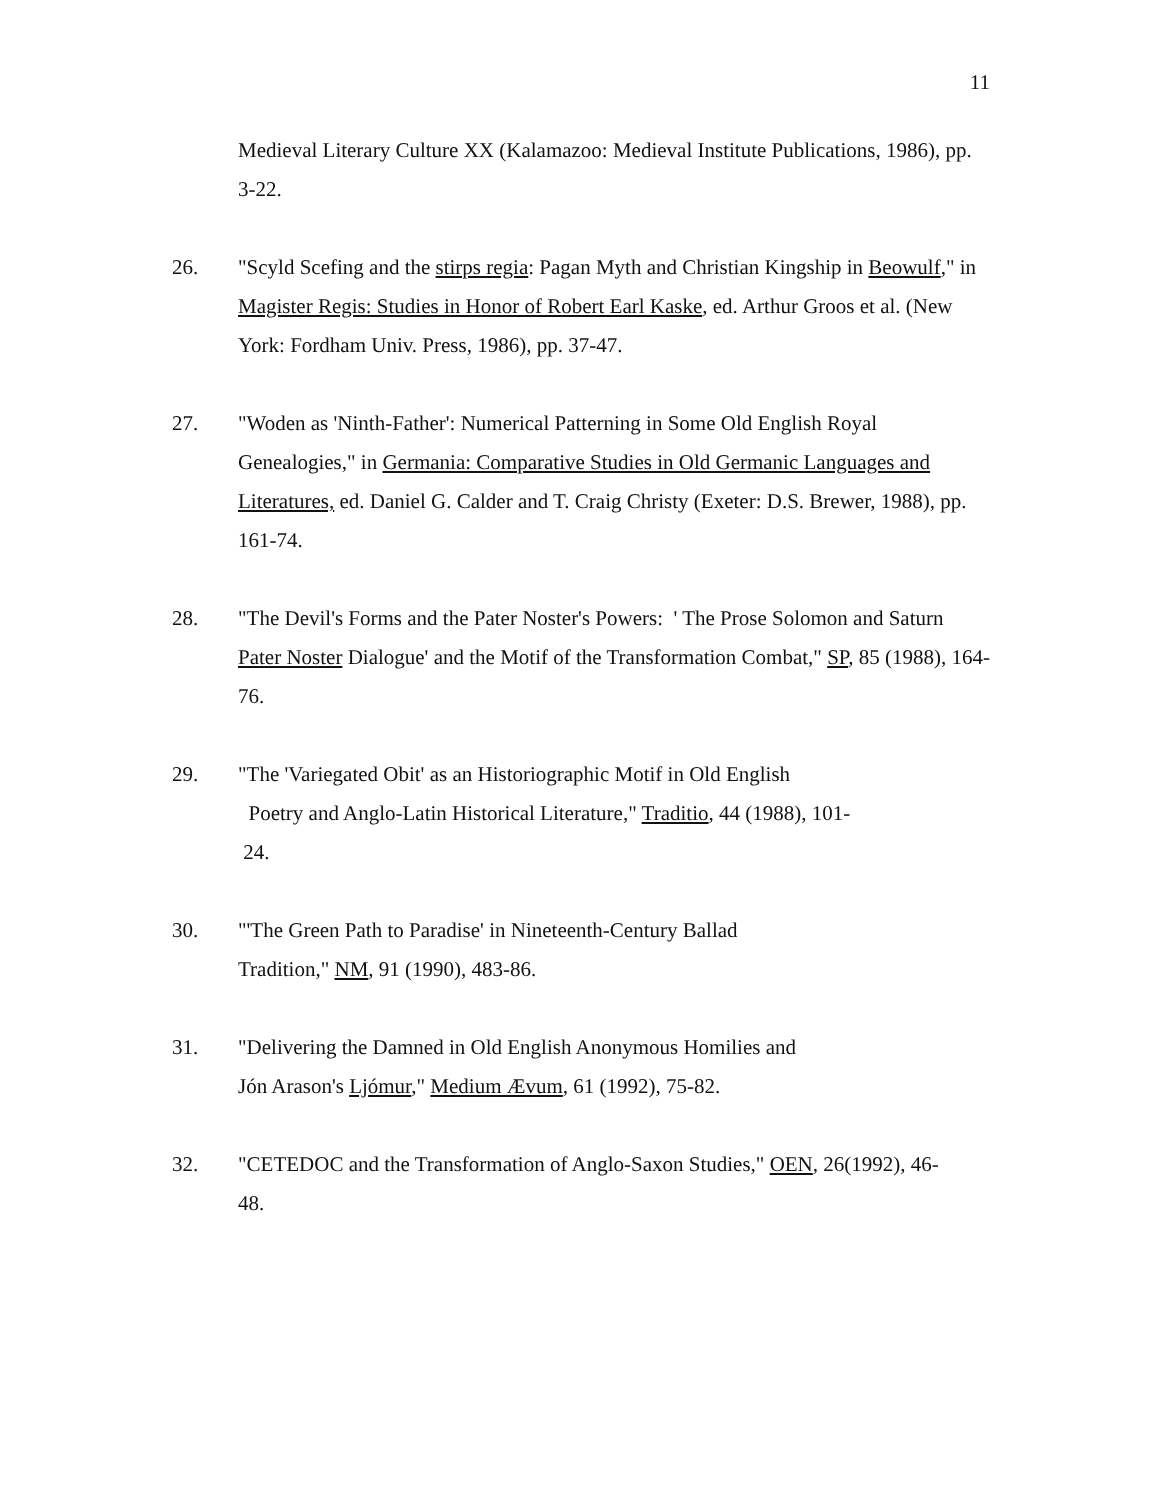11
Medieval Literary Culture XX (Kalamazoo: Medieval Institute Publications, 1986), pp. 3-22.
26. "Scyld Scefing and the stirps regia: Pagan Myth and Christian Kingship in Beowulf," in Magister Regis: Studies in Honor of Robert Earl Kaske, ed. Arthur Groos et al. (New York: Fordham Univ. Press, 1986), pp. 37-47.
27. "Woden as 'Ninth-Father': Numerical Patterning in Some Old English Royal Genealogies," in Germania: Comparative Studies in Old Germanic Languages and Literatures, ed. Daniel G. Calder and T. Craig Christy (Exeter: D.S. Brewer, 1988), pp. 161-74.
28. "The Devil's Forms and the Pater Noster's Powers: ' The Prose Solomon and Saturn Pater Noster Dialogue' and the Motif of the Transformation Combat," SP, 85 (1988), 164-76.
29. "The 'Variegated Obit' as an Historiographic Motif in Old English
Poetry and Anglo-Latin Historical Literature," Traditio, 44 (1988), 101-
24.
30. "'The Green Path to Paradise' in Nineteenth-Century Ballad
Tradition," NM, 91 (1990), 483-86.
31. "Delivering the Damned in Old English Anonymous Homilies and
Jón Arason's Ljómur," Medium Ævum, 61 (1992), 75-82.
32. "CETEDOC and the Transformation of Anglo-Saxon Studies," OEN, 26(1992), 46-
48.